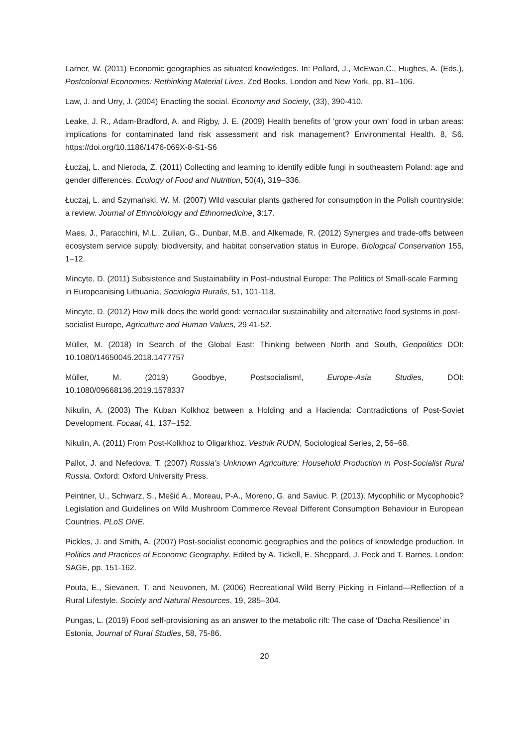Larner, W. (2011) Economic geographies as situated knowledges. In: Pollard, J., McEwan,C., Hughes, A. (Eds.), Postcolonial Economies: Rethinking Material Lives. Zed Books, London and New York, pp. 81–106.
Law, J. and Urry, J. (2004) Enacting the social. Economy and Society, (33), 390-410.
Leake, J. R., Adam-Bradford, A. and Rigby, J. E. (2009) Health benefits of 'grow your own' food in urban areas: implications for contaminated land risk assessment and risk management? Environmental Health. 8, S6. https://doi.org/10.1186/1476-069X-8-S1-S6
Łuczaj, L. and Nieroda, Z. (2011) Collecting and learning to identify edible fungi in southeastern Poland: age and gender differences. Ecology of Food and Nutrition, 50(4), 319–336.
Łuczaj, L. and Szymański, W. M. (2007) Wild vascular plants gathered for consumption in the Polish countryside: a review. Journal of Ethnobiology and Ethnomedicine, 3:17.
Maes, J., Paracchini, M.L., Zulian, G., Dunbar, M.B. and Alkemade, R. (2012) Synergies and trade-offs between ecosystem service supply, biodiversity, and habitat conservation status in Europe. Biological Conservation 155, 1–12.
Mincyte, D. (2011) Subsistence and Sustainability in Post-industrial Europe: The Politics of Small-scale Farming in Europeanising Lithuania, Sociologia Ruralis, 51, 101-118.
Mincyte, D. (2012) How milk does the world good: vernacular sustainability and alternative food systems in post-socialist Europe, Agriculture and Human Values, 29 41-52.
Müller, M. (2018) In Search of the Global East: Thinking between North and South, Geopolitics DOI: 10.1080/14650045.2018.1477757
Müller, M. (2019) Goodbye, Postsocialism!, Europe-Asia Studies, DOI:
10.1080/09668136.2019.1578337
Nikulin, A. (2003) The Kuban Kolkhoz between a Holding and a Hacienda: Contradictions of Post-Soviet Development. Focaal, 41, 137–152.
Nikulin, A. (2011) From Post-Kolkhoz to Oligarkhoz. Vestnik RUDN, Sociological Series, 2, 56–68.
Pallot, J. and Nefedova, T. (2007) Russia’s Unknown Agriculture: Household Production in Post-Socialist Rural Russia. Oxford: Oxford University Press.
Peintner, U., Schwarz, S., Mešić A., Moreau, P-A., Moreno, G. and Saviuc. P. (2013). Mycophilic or Mycophobic? Legislation and Guidelines on Wild Mushroom Commerce Reveal Different Consumption Behaviour in European Countries. PLoS ONE.
Pickles, J. and Smith, A. (2007) Post-socialist economic geographies and the politics of knowledge production. In Politics and Practices of Economic Geography. Edited by A. Tickell, E. Sheppard, J. Peck and T. Barnes. London: SAGE, pp. 151-162.
Pouta, E., Sievanen, T. and Neuvonen, M. (2006) Recreational Wild Berry Picking in Finland—Reflection of a Rural Lifestyle. Society and Natural Resources, 19, 285–304.
Pungas, L. (2019) Food self-provisioning as an answer to the metabolic rift: The case of ‘Dacha Resilience’ in Estonia, Journal of Rural Studies, 58, 75-86.
20